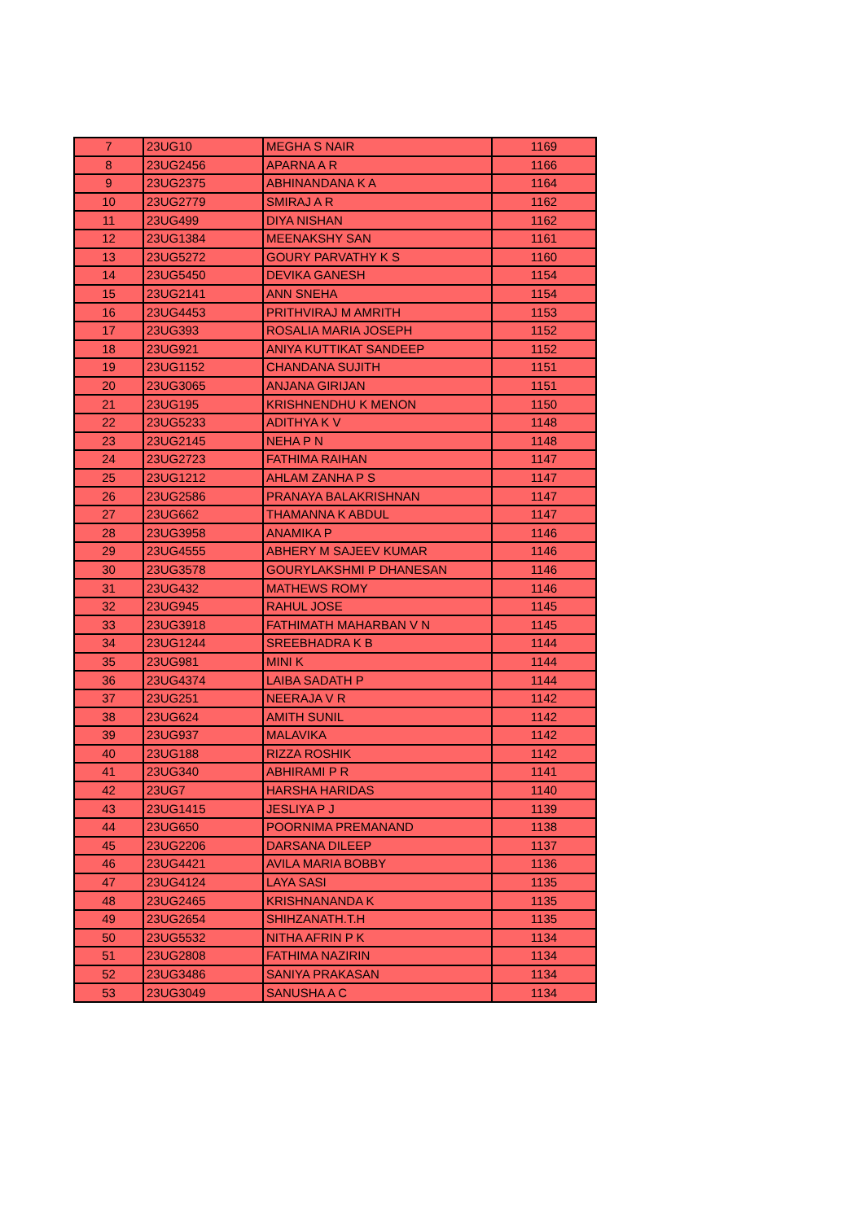| 7 | 23UG10 | MEGHA S NAIR | 1169 |
| 8 | 23UG2456 | APARNA A R | 1166 |
| 9 | 23UG2375 | ABHINANDANA K A | 1164 |
| 10 | 23UG2779 | SMIRAJ A R | 1162 |
| 11 | 23UG499 | DIYA NISHAN | 1162 |
| 12 | 23UG1384 | MEENAKSHY SAN | 1161 |
| 13 | 23UG5272 | GOURY PARVATHY K S | 1160 |
| 14 | 23UG5450 | DEVIKA GANESH | 1154 |
| 15 | 23UG2141 | ANN SNEHA | 1154 |
| 16 | 23UG4453 | PRITHVIRAJ M AMRITH | 1153 |
| 17 | 23UG393 | ROSALIA MARIA JOSEPH | 1152 |
| 18 | 23UG921 | ANIYA KUTTIKAT SANDEEP | 1152 |
| 19 | 23UG1152 | CHANDANA SUJITH | 1151 |
| 20 | 23UG3065 | ANJANA GIRIJAN | 1151 |
| 21 | 23UG195 | KRISHNENDHU K MENON | 1150 |
| 22 | 23UG5233 | ADITHYA K V | 1148 |
| 23 | 23UG2145 | NEHA P N | 1148 |
| 24 | 23UG2723 | FATHIMA RAIHAN | 1147 |
| 25 | 23UG1212 | AHLAM ZANHA P S | 1147 |
| 26 | 23UG2586 | PRANAYA BALAKRISHNAN | 1147 |
| 27 | 23UG662 | THAMANNA K ABDUL | 1147 |
| 28 | 23UG3958 | ANAMIKA P | 1146 |
| 29 | 23UG4555 | ABHERY M SAJEEV KUMAR | 1146 |
| 30 | 23UG3578 | GOURYLAKSHMI P DHANESAN | 1146 |
| 31 | 23UG432 | MATHEWS ROMY | 1146 |
| 32 | 23UG945 | RAHUL JOSE | 1145 |
| 33 | 23UG3918 | FATHIMATH MAHARBAN V N | 1145 |
| 34 | 23UG1244 | SREEBHADRA K B | 1144 |
| 35 | 23UG981 | MINI K | 1144 |
| 36 | 23UG4374 | LAIBA SADATH P | 1144 |
| 37 | 23UG251 | NEERAJA V R | 1142 |
| 38 | 23UG624 | AMITH SUNIL | 1142 |
| 39 | 23UG937 | MALAVIKA | 1142 |
| 40 | 23UG188 | RIZZA ROSHIK | 1142 |
| 41 | 23UG340 | ABHIRAMI P R | 1141 |
| 42 | 23UG7 | HARSHA HARIDAS | 1140 |
| 43 | 23UG1415 | JESLIYA P J | 1139 |
| 44 | 23UG650 | POORNIMA PREMANAND | 1138 |
| 45 | 23UG2206 | DARSANA DILEEP | 1137 |
| 46 | 23UG4421 | AVILA MARIA BOBBY | 1136 |
| 47 | 23UG4124 | LAYA SASI | 1135 |
| 48 | 23UG2465 | KRISHNANANDA K | 1135 |
| 49 | 23UG2654 | SHIHZANATH.T.H | 1135 |
| 50 | 23UG5532 | NITHA AFRIN P K | 1134 |
| 51 | 23UG2808 | FATHIMA NAZIRIN | 1134 |
| 52 | 23UG3486 | SANIYA PRAKASAN | 1134 |
| 53 | 23UG3049 | SANUSHA A C | 1134 |